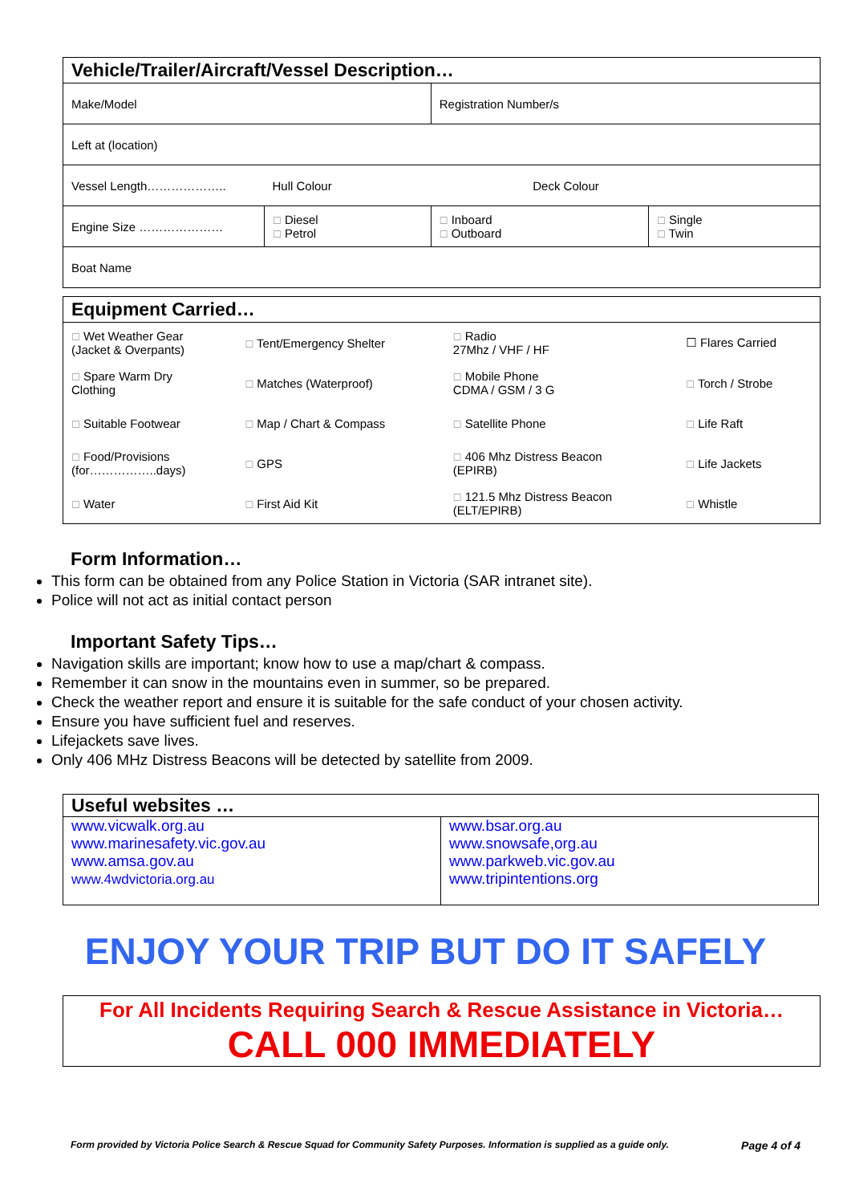| Vehicle/Trailer/Aircraft/Vessel Description… | | | |
| --- | --- | --- | --- |
| Make/Model | | Registration Number/s | |
| Left at (location) | | | |
| Vessel Length……………….. | Hull Colour | Deck Colour | |
| Engine Size ………………… | ☐ Diesel ☐ Petrol | ☐ Inboard ☐ Outboard | ☐ Single ☐ Twin |
| Boat Name | | | |
| Equipment Carried… | | | |
| --- | --- | --- | --- |
| ☐ Wet Weather Gear (Jacket & Overpants) | ☐ Tent/Emergency Shelter | ☐ Radio 27Mhz / VHF / HF | ☐ Flares Carried |
| ☐ Spare Warm Dry Clothing | ☐ Matches (Waterproof) | ☐ Mobile Phone CDMA / GSM / 3 G | ☐ Torch / Strobe |
| ☐ Suitable Footwear | ☐ Map / Chart & Compass | ☐ Satellite Phone | ☐ Life Raft |
| ☐ Food/Provisions (for……………..days) | ☐ GPS | ☐ 406 Mhz Distress Beacon (EPIRB) | ☐ Life Jackets |
| ☐ Water | ☐ First Aid Kit | ☐ 121.5 Mhz Distress Beacon (ELT/EPIRB) | ☐ Whistle |
Form Information…
This form can be obtained from any Police Station in Victoria (SAR intranet site).
Police will not act as initial contact person
Important Safety Tips…
Navigation skills are important; know how to use a map/chart & compass.
Remember it can snow in the mountains even in summer, so be prepared.
Check the weather report and ensure it is suitable for the safe conduct of your chosen activity.
Ensure you have sufficient fuel and reserves.
Lifejackets save lives.
Only 406 MHz Distress Beacons will be detected by satellite from 2009.
| Useful websites … | |
| --- | --- |
| www.vicwalk.org.au www.marinesafety.vic.gov.au www.amsa.gov.au www.4wdvictoria.org.au | www.bsar.org.au www.snowsafe,org.au www.parkweb.vic.gov.au www.tripintentions.org |
ENJOY YOUR TRIP BUT DO IT SAFELY
For All Incidents Requiring Search & Rescue Assistance in Victoria…
CALL 000 IMMEDIATELY
Form provided by Victoria Police Search & Rescue Squad for Community Safety Purposes. Information is supplied as a guide only. Page 4 of 4